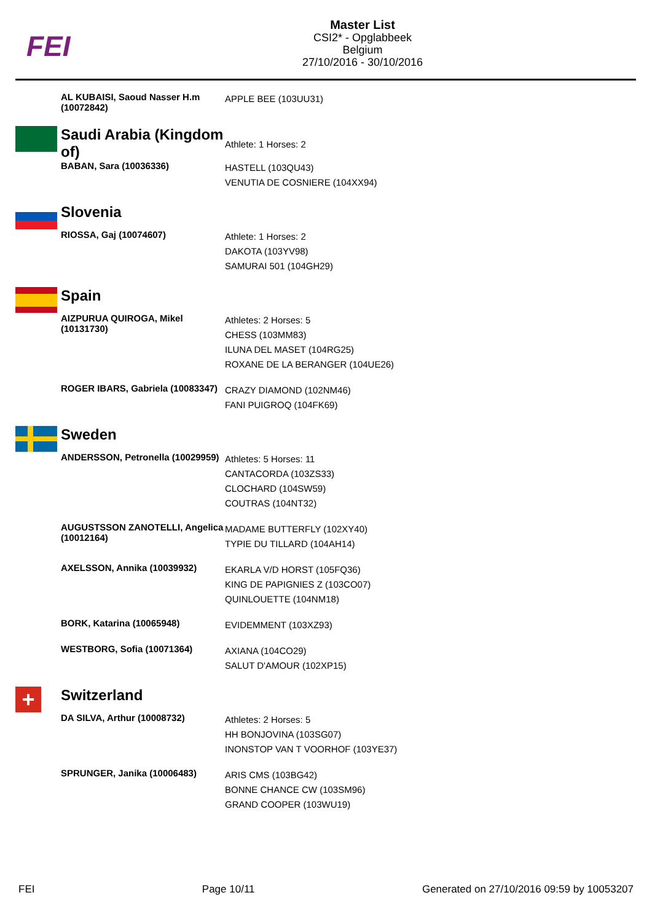FEI
Master List
CSI2* - Opglabbeek
Belgium
27/10/2016 - 30/10/2016
| | AL KUBAISI, Saoud Nasser H.m (10072842) | APPLE BEE (103UU31) |
| | Saudi Arabia (Kingdom of) | Athlete: 1 Horses: 2 |
| | BABAN, Sara (10036336) | HASTELL (103QU43) VENUTIA DE COSNIERE (104XX94) |
| | Slovenia | |
| | RIOSSA, Gaj (10074607) | Athlete: 1 Horses: 2 DAKOTA (103YV98) SAMURAI 501 (104GH29) |
| | Spain | |
| | AIZPURUA QUIROGA, Mikel (10131730) | Athletes: 2 Horses: 5 CHESS (103MM83) ILUNA DEL MASET (104RG25) ROXANE DE LA BERANGER (104UE26) |
| | ROGER IBARS, Gabriela (10083347) | CRAZY DIAMOND (102NM46) FANI PUIGROQ (104FK69) |
| | Sweden | |
| | ANDERSSON, Petronella (10029959) | Athletes: 5 Horses: 11 CANTACORDA (103ZS33) CLOCHARD (104SW59) COUTRAS (104NT32) |
| | AUGUSTSSON ZANOTELLI, Angelica (10012164) | MADAME BUTTERFLY (102XY40) TYPIE DU TILLARD (104AH14) |
| | AXELSSON, Annika (10039932) | EKARLA V/D HORST (105FQ36) KING DE PAPIGNIES Z (103CO07) QUINLOUETTE (104NM18) |
| | BORK, Katarina (10065948) | EVIDEMMENT (103XZ93) |
| | WESTBORG, Sofia (10071364) | AXIANA (104CO29) SALUT D'AMOUR (102XP15) |
| + | Switzerland | |
| | DA SILVA, Arthur (10008732) | Athletes: 2 Horses: 5 HH BONJOVINA (103SG07) INONSTOP VAN T VOORHOF (103YE37) |
| | SPRUNGER, Janika (10006483) | ARIS CMS (103BG42) BONNE CHANCE CW (103SM96) GRAND COOPER (103WU19) |
FEI Page 10/11 Generated on 27/10/2016 09:59 by 10053207